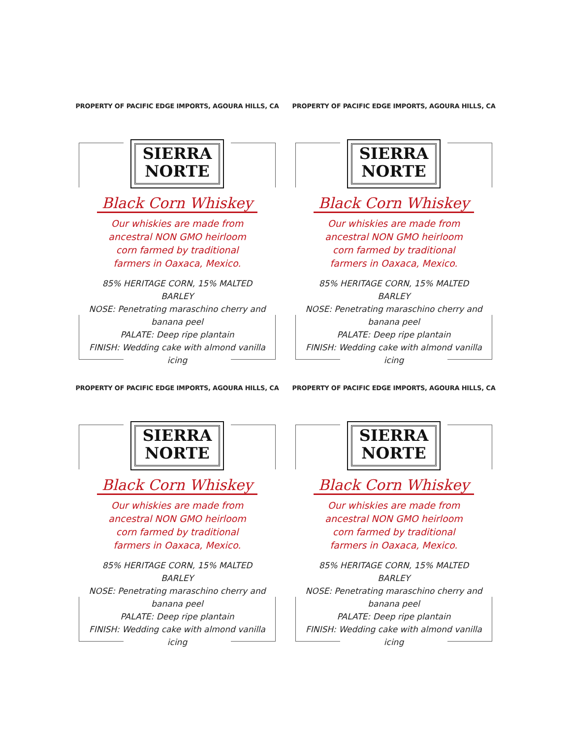PROPERTY OF PACIFIC EDGE IMPORTS, AGOURA HILLS, CA
SIERRA
NORTE
Black Corn Whiskey
Our whiskies are made from ancestral NON GMO heirloom corn farmed by traditional farmers in Oaxaca, Mexico.
85% HERITAGE CORN, 15% MALTED BARLEY
NOSE: Penetrating maraschino cherry and banana peel
PALATE: Deep ripe plantain
FINISH: Wedding cake with almond vanilla icing
PROPERTY OF PACIFIC EDGE IMPORTS, AGOURA HILLS, CA
SIERRA
NORTE
Black Corn Whiskey
Our whiskies are made from ancestral NON GMO heirloom corn farmed by traditional farmers in Oaxaca, Mexico.
85% HERITAGE CORN, 15% MALTED BARLEY
NOSE: Penetrating maraschino cherry and banana peel
PALATE: Deep ripe plantain
FINISH: Wedding cake with almond vanilla icing
PROPERTY OF PACIFIC EDGE IMPORTS, AGOURA HILLS, CA
SIERRA
NORTE
Black Corn Whiskey
Our whiskies are made from ancestral NON GMO heirloom corn farmed by traditional farmers in Oaxaca, Mexico.
85% HERITAGE CORN, 15% MALTED BARLEY
NOSE: Penetrating maraschino cherry and banana peel
PALATE: Deep ripe plantain
FINISH: Wedding cake with almond vanilla icing
PROPERTY OF PACIFIC EDGE IMPORTS, AGOURA HILLS, CA
SIERRA
NORTE
Black Corn Whiskey
Our whiskies are made from ancestral NON GMO heirloom corn farmed by traditional farmers in Oaxaca, Mexico.
85% HERITAGE CORN, 15% MALTED BARLEY
NOSE: Penetrating maraschino cherry and banana peel
PALATE: Deep ripe plantain
FINISH: Wedding cake with almond vanilla icing